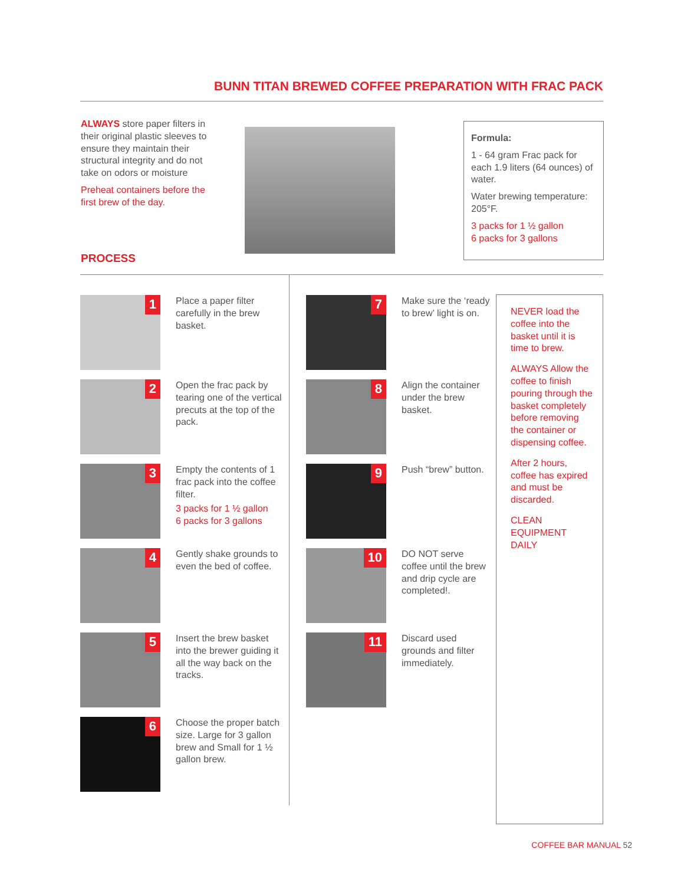BUNN TITAN BREWED COFFEE PREPARATION WITH FRAC PACK
ALWAYS store paper filters in their original plastic sleeves to ensure they maintain their structural integrity and do not take on odors or moisture
Preheat containers before the first brew of the day.
Formula:
1 - 64 gram Frac pack for each 1.9 liters (64 ounces) of water.
Water brewing temperature: 205°F.
3 packs for 1 ½ gallon
6 packs for 3 gallons
PROCESS
1
Place a paper filter carefully in the brew basket.
2
Open the frac pack by tearing one of the vertical precuts at the top of the pack.
3
Empty the contents of 1 frac pack into the coffee filter.
3 packs for 1 ½ gallon
6 packs for 3 gallons
4
Gently shake grounds to even the bed of coffee.
5
Insert the brew basket into the brewer guiding it all the way back on the tracks.
6
Choose the proper batch size. Large for 3 gallon brew and Small for 1 ½ gallon brew.
7
Make sure the ‘ready to brew’ light is on.
8
Align the container under the brew basket.
9
Push “brew” button.
10
DO NOT serve coffee until the brew and drip cycle are completed!.
11
Discard used grounds and filter immediately.
NEVER load the coffee into the basket until it is time to brew.
ALWAYS Allow the coffee to finish pouring through the basket completely before removing the container or dispensing coffee.
After 2 hours, coffee has expired and must be discarded.
CLEAN EQUIPMENT DAILY
COFFEE BAR MANUAL 52